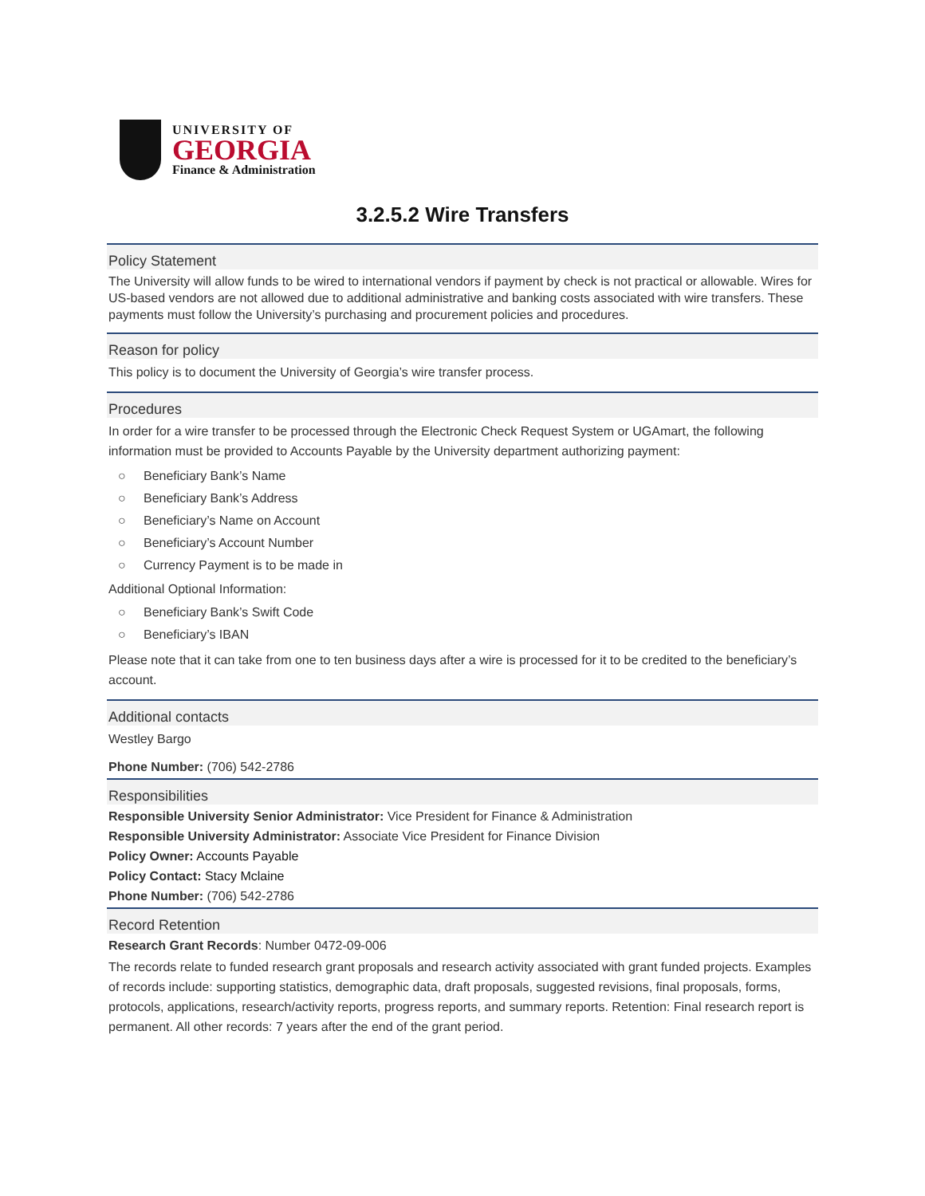UNIVERSITY OF
GEORGIA
Finance & Administration
3.2.5.2 Wire Transfers
Policy Statement
The University will allow funds to be wired to international vendors if payment by check is not practical or allowable. Wires for US-based vendors are not allowed due to additional administrative and banking costs associated with wire transfers. These payments must follow the University’s purchasing and procurement policies and procedures.
Reason for policy
This policy is to document the University of Georgia’s wire transfer process.
Procedures
In order for a wire transfer to be processed through the Electronic Check Request System or UGAmart, the following information must be provided to Accounts Payable by the University department authorizing payment:
○ Beneficiary Bank’s Name
○ Beneficiary Bank’s Address
○ Beneficiary’s Name on Account
○ Beneficiary’s Account Number
○ Currency Payment is to be made in
Additional Optional Information:
○ Beneficiary Bank’s Swift Code
○ Beneficiary’s IBAN
Please note that it can take from one to ten business days after a wire is processed for it to be credited to the beneficiary’s account.
Additional contacts
Westley Bargo
Phone Number: (706) 542-2786
Responsibilities
Responsible University Senior Administrator: Vice President for Finance & Administration
Responsible University Administrator: Associate Vice President for Finance Division
Policy Owner: Accounts Payable
Policy Contact: Stacy Mclaine
Phone Number: (706) 542-2786
Record Retention
Research Grant Records: Number 0472-09-006
The records relate to funded research grant proposals and research activity associated with grant funded projects. Examples of records include: supporting statistics, demographic data, draft proposals, suggested revisions, final proposals, forms, protocols, applications, research/activity reports, progress reports, and summary reports. Retention: Final research report is permanent. All other records: 7 years after the end of the grant period.